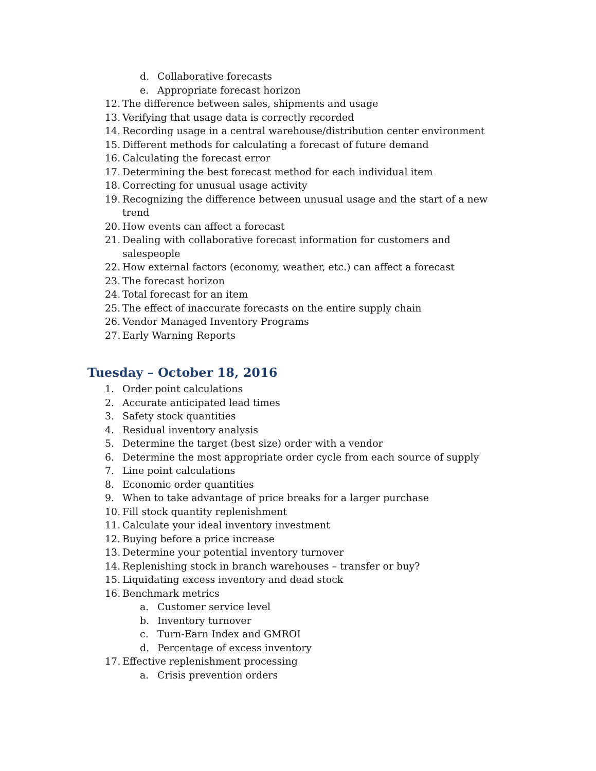d. Collaborative forecasts
e. Appropriate forecast horizon
12. The difference between sales, shipments and usage
13. Verifying that usage data is correctly recorded
14. Recording usage in a central warehouse/distribution center environment
15. Different methods for calculating a forecast of future demand
16. Calculating the forecast error
17. Determining the best forecast method for each individual item
18. Correcting for unusual usage activity
19. Recognizing the difference between unusual usage and the start of a new trend
20. How events can affect a forecast
21. Dealing with collaborative forecast information for customers and salespeople
22. How external factors (economy, weather, etc.) can affect a forecast
23. The forecast horizon
24. Total forecast for an item
25. The effect of inaccurate forecasts on the entire supply chain
26. Vendor Managed Inventory Programs
27. Early Warning Reports
Tuesday – October 18, 2016
1. Order point calculations
2. Accurate anticipated lead times
3. Safety stock quantities
4. Residual inventory analysis
5. Determine the target (best size) order with a vendor
6. Determine the most appropriate order cycle from each source of supply
7. Line point calculations
8. Economic order quantities
9. When to take advantage of price breaks for a larger purchase
10. Fill stock quantity replenishment
11. Calculate your ideal inventory investment
12. Buying before a price increase
13. Determine your potential inventory turnover
14. Replenishing stock in branch warehouses – transfer or buy?
15. Liquidating excess inventory and dead stock
16. Benchmark metrics
a. Customer service level
b. Inventory turnover
c. Turn-Earn Index and GMROI
d. Percentage of excess inventory
17. Effective replenishment processing
a. Crisis prevention orders